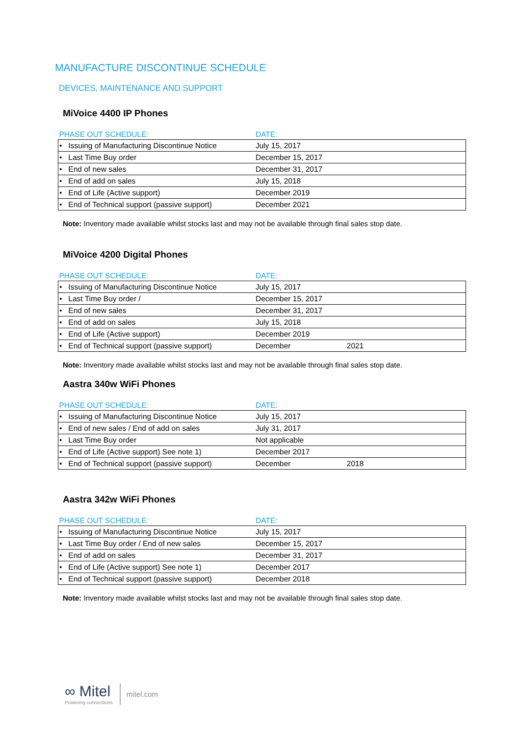MANUFACTURE DISCONTINUE SCHEDULE
DEVICES, MAINTENANCE AND SUPPORT
MiVoice 4400 IP Phones
| PHASE OUT SCHEDULE: | DATE: |
| --- | --- |
| • Issuing of Manufacturing Discontinue Notice | July 15, 2017 |
| • Last Time Buy order | December 15, 2017 |
| • End of new sales | December 31, 2017 |
| • End of add on sales | July 15, 2018 |
| • End of Life (Active support) | December 2019 |
| • End of Technical support (passive support) | December 2021 |
Note: Inventory made available whilst stocks last and may not be available through final sales stop date.
MiVoice 4200 Digital Phones
| PHASE OUT SCHEDULE: | DATE: |
| --- | --- |
| • Issuing of Manufacturing Discontinue Notice | July 15, 2017 |
| • Last Time Buy order / | December 15, 2017 |
| • End of new sales | December 31, 2017 |
| • End of add on sales | July 15, 2018 |
| • End of Life (Active support) | December 2019 |
| • End of Technical support (passive support) | December 2021 |
Note: Inventory made available whilst stocks last and may not be available through final sales stop date.
Aastra 340w WiFi Phones
| PHASE OUT SCHEDULE: | DATE: |
| --- | --- |
| • Issuing of Manufacturing Discontinue Notice | July 15, 2017 |
| • End of new sales / End of add on sales | July 31, 2017 |
| • Last Time Buy order | Not applicable |
| • End of Life (Active support) See note 1) | December 2017 |
| • End of Technical support (passive support) | December 2018 |
Aastra 342w WiFi Phones
| PHASE OUT SCHEDULE: | DATE: |
| --- | --- |
| • Issuing of Manufacturing Discontinue Notice | July 15, 2017 |
| • Last Time Buy order / End of new sales | December 15, 2017 |
| • End of add on sales | December 31, 2017 |
| • End of Life (Active support) See note 1) | December 2017 |
| • End of Technical support (passive support) | December 2018 |
Note: Inventory made available whilst stocks last and may not be available through final sales stop date.
∞ Mitel
Powering connections
mitel.com